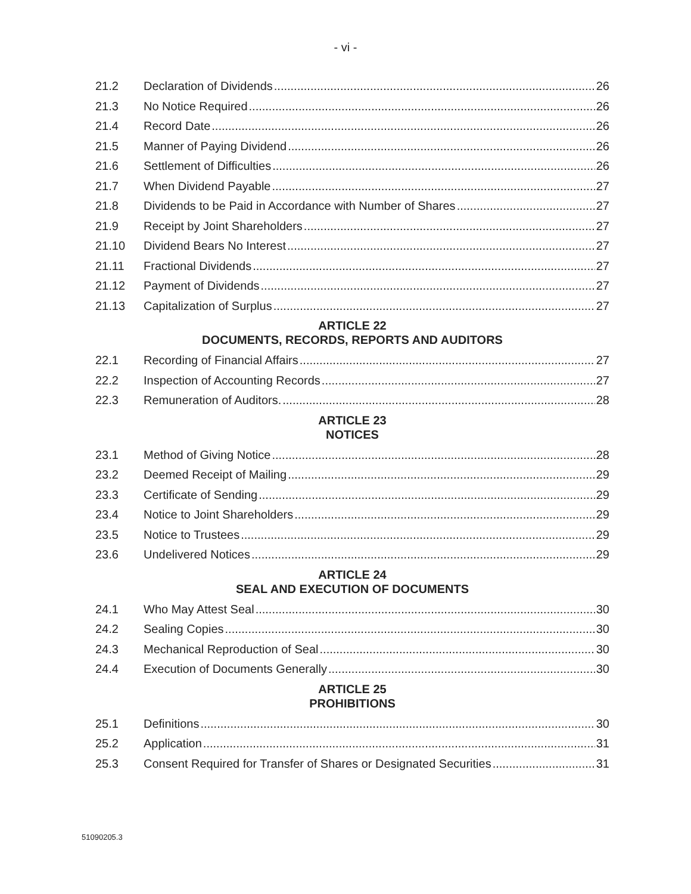- vi -
21.2 Declaration of Dividends 26
21.3 No Notice Required 26
21.4 Record Date 26
21.5 Manner of Paying Dividend 26
21.6 Settlement of Difficulties 26
21.7 When Dividend Payable 27
21.8 Dividends to be Paid in Accordance with Number of Shares 27
21.9 Receipt by Joint Shareholders 27
21.10 Dividend Bears No Interest 27
21.11 Fractional Dividends 27
21.12 Payment of Dividends 27
21.13 Capitalization of Surplus 27
ARTICLE 22
DOCUMENTS, RECORDS, REPORTS AND AUDITORS
22.1 Recording of Financial Affairs 27
22.2 Inspection of Accounting Records 27
22.3 Remuneration of Auditors. 28
ARTICLE 23
NOTICES
23.1 Method of Giving Notice 28
23.2 Deemed Receipt of Mailing 29
23.3 Certificate of Sending 29
23.4 Notice to Joint Shareholders 29
23.5 Notice to Trustees 29
23.6 Undelivered Notices 29
ARTICLE 24
SEAL AND EXECUTION OF DOCUMENTS
24.1 Who May Attest Seal 30
24.2 Sealing Copies 30
24.3 Mechanical Reproduction of Seal 30
24.4 Execution of Documents Generally 30
ARTICLE 25
PROHIBITIONS
25.1 Definitions 30
25.2 Application 31
25.3 Consent Required for Transfer of Shares or Designated Securities 31
51090205.3